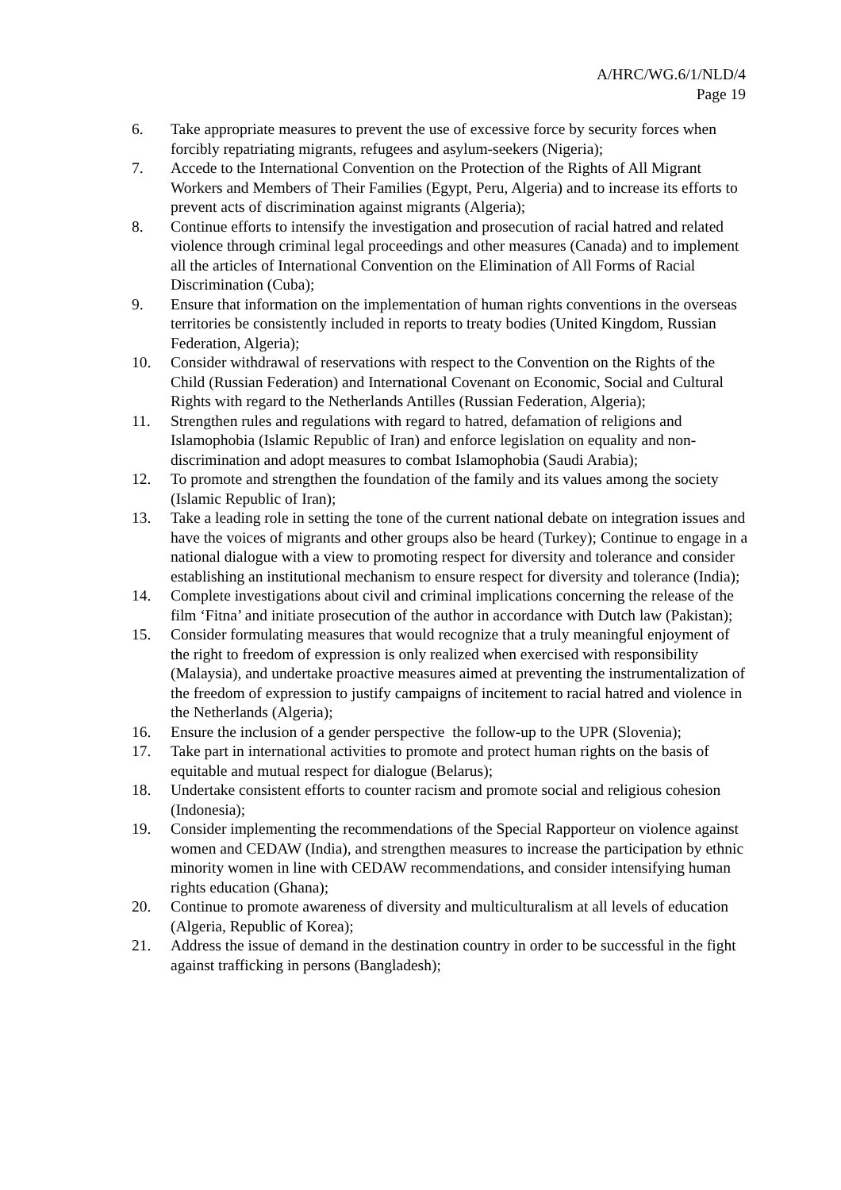A/HRC/WG.6/1/NLD/4
Page 19
6. Take appropriate measures to prevent the use of excessive force by security forces when forcibly repatriating migrants, refugees and asylum-seekers (Nigeria);
7. Accede to the International Convention on the Protection of the Rights of All Migrant Workers and Members of Their Families (Egypt, Peru, Algeria) and to increase its efforts to prevent acts of discrimination against migrants (Algeria);
8. Continue efforts to intensify the investigation and prosecution of racial hatred and related violence through criminal legal proceedings and other measures (Canada) and to implement all the articles of International Convention on the Elimination of All Forms of Racial Discrimination (Cuba);
9. Ensure that information on the implementation of human rights conventions in the overseas territories be consistently included in reports to treaty bodies (United Kingdom, Russian Federation, Algeria);
10. Consider withdrawal of reservations with respect to the Convention on the Rights of the Child (Russian Federation) and International Covenant on Economic, Social and Cultural Rights with regard to the Netherlands Antilles (Russian Federation, Algeria);
11. Strengthen rules and regulations with regard to hatred, defamation of religions and Islamophobia (Islamic Republic of Iran) and enforce legislation on equality and non- discrimination and adopt measures to combat Islamophobia (Saudi Arabia);
12. To promote and strengthen the foundation of the family and its values among the society (Islamic Republic of Iran);
13. Take a leading role in setting the tone of the current national debate on integration issues and have the voices of migrants and other groups also be heard (Turkey); Continue to engage in a national dialogue with a view to promoting respect for diversity and tolerance and consider establishing an institutional mechanism to ensure respect for diversity and tolerance (India);
14. Complete investigations about civil and criminal implications concerning the release of the film ‘Fitna’ and initiate prosecution of the author in accordance with Dutch law (Pakistan);
15. Consider formulating measures that would recognize that a truly meaningful enjoyment of the right to freedom of expression is only realized when exercised with responsibility (Malaysia), and undertake proactive measures aimed at preventing the instrumentalization of the freedom of expression to justify campaigns of incitement to racial hatred and violence in the Netherlands (Algeria);
16. Ensure the inclusion of a gender perspective the follow-up to the UPR (Slovenia);
17. Take part in international activities to promote and protect human rights on the basis of equitable and mutual respect for dialogue (Belarus);
18. Undertake consistent efforts to counter racism and promote social and religious cohesion (Indonesia);
19. Consider implementing the recommendations of the Special Rapporteur on violence against women and CEDAW (India), and strengthen measures to increase the participation by ethnic minority women in line with CEDAW recommendations, and consider intensifying human rights education (Ghana);
20. Continue to promote awareness of diversity and multiculturalism at all levels of education (Algeria, Republic of Korea);
21. Address the issue of demand in the destination country in order to be successful in the fight against trafficking in persons (Bangladesh);